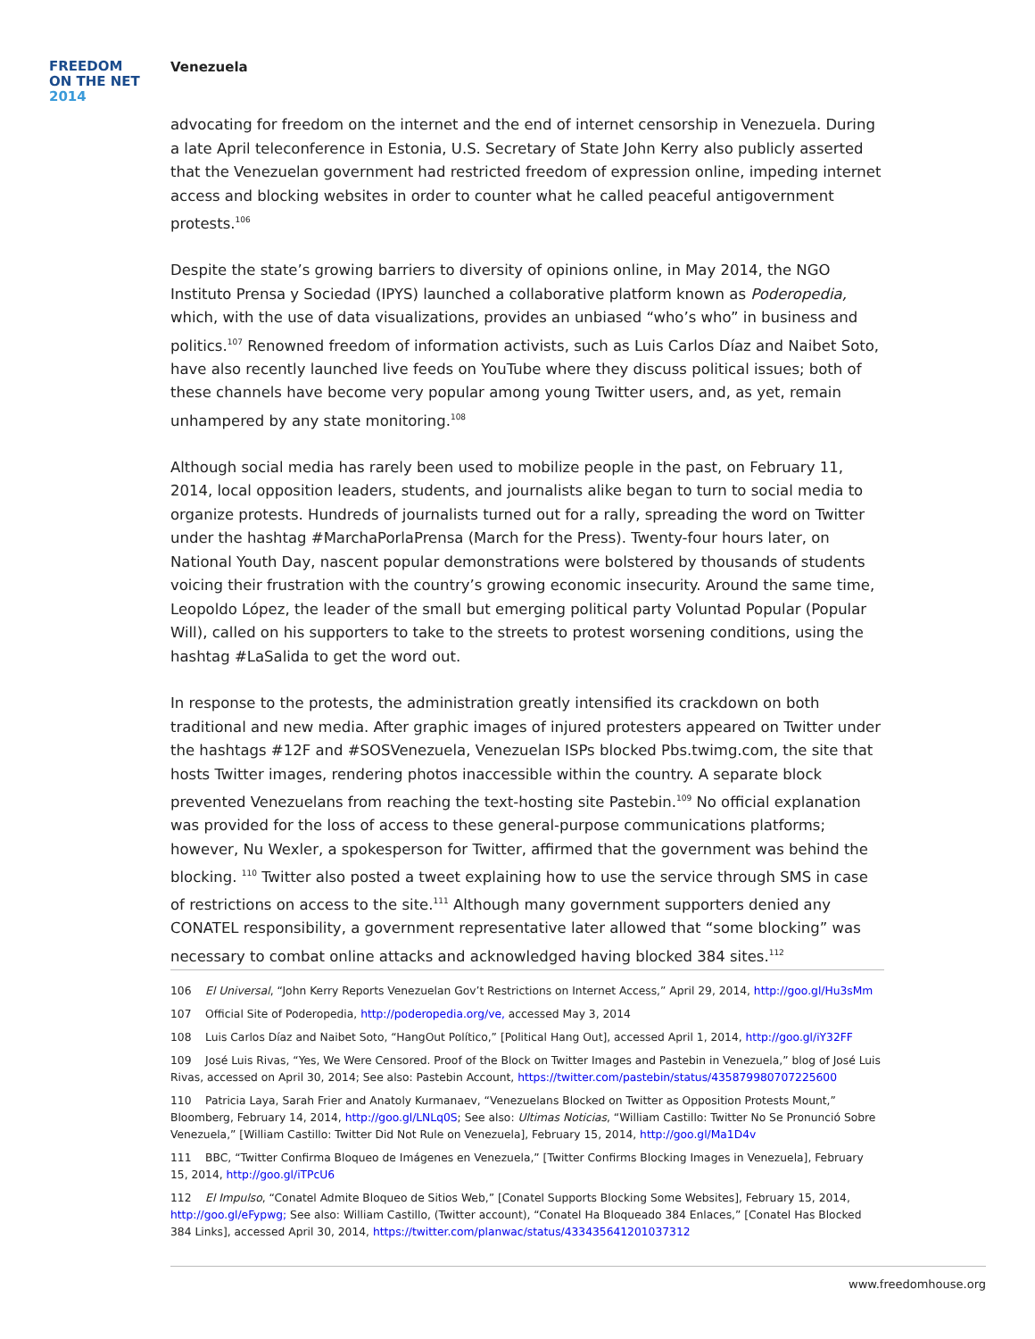FREEDOM
ON THE NET
2014
Venezuela
advocating for freedom on the internet and the end of internet censorship in Venezuela. During a late April teleconference in Estonia, U.S. Secretary of State John Kerry also publicly asserted that the Venezuelan government had restricted freedom of expression online, impeding internet access and blocking websites in order to counter what he called peaceful antigovernment protests.<sup>106</sup>
Despite the state’s growing barriers to diversity of opinions online, in May 2014, the NGO Instituto Prensa y Sociedad (IPYS) launched a collaborative platform known as Poderopedia, which, with the use of data visualizations, provides an unbiased “who’s who” in business and politics.<sup>107</sup> Renowned freedom of information activists, such as Luis Carlos Díaz and Naibet Soto, have also recently launched live feeds on YouTube where they discuss political issues; both of these channels have become very popular among young Twitter users, and, as yet, remain unhampered by any state monitoring.<sup>108</sup>
Although social media has rarely been used to mobilize people in the past, on February 11, 2014, local opposition leaders, students, and journalists alike began to turn to social media to organize protests. Hundreds of journalists turned out for a rally, spreading the word on Twitter under the hashtag #MarchaPorlaPrensa (March for the Press). Twenty-four hours later, on National Youth Day, nascent popular demonstrations were bolstered by thousands of students voicing their frustration with the country’s growing economic insecurity. Around the same time, Leopoldo López, the leader of the small but emerging political party Voluntad Popular (Popular Will), called on his supporters to take to the streets to protest worsening conditions, using the hashtag #LaSalida to get the word out.
In response to the protests, the administration greatly intensified its crackdown on both traditional and new media. After graphic images of injured protesters appeared on Twitter under the hashtags #12F and #SOSVenezuela, Venezuelan ISPs blocked Pbs.twimg.com, the site that hosts Twitter images, rendering photos inaccessible within the country. A separate block prevented Venezuelans from reaching the text-hosting site Pastebin.<sup>109</sup> No official explanation was provided for the loss of access to these general-purpose communications platforms; however, Nu Wexler, a spokesperson for Twitter, affirmed that the government was behind the blocking. <sup>110</sup> Twitter also posted a tweet explaining how to use the service through SMS in case of restrictions on access to the site.<sup>111</sup> Although many government supporters denied any CONATEL responsibility, a government representative later allowed that “some blocking” was necessary to combat online attacks and acknowledged having blocked 384 sites.<sup>112</sup>
106 El Universal, “John Kerry Reports Venezuelan Gov’t Restrictions on Internet Access,” April 29, 2014, http://goo.gl/Hu3sMm
107 Official Site of Poderopedia, http://poderopedia.org/ve, accessed May 3, 2014
108 Luis Carlos Díaz and Naibet Soto, “HangOut Político,” [Political Hang Out], accessed April 1, 2014, http://goo.gl/iY32FF
109 José Luis Rivas, “Yes, We Were Censored. Proof of the Block on Twitter Images and Pastebin in Venezuela,” blog of José Luis Rivas, accessed on April 30, 2014; See also: Pastebin Account, https://twitter.com/pastebin/status/435879980707225600
110 Patricia Laya, Sarah Frier and Anatoly Kurmanaev, “Venezuelans Blocked on Twitter as Opposition Protests Mount,” Bloomberg, February 14, 2014, http://goo.gl/LNLq0S; See also: Ultimas Noticias, “William Castillo: Twitter No Se Pronunció Sobre Venezuela,” [William Castillo: Twitter Did Not Rule on Venezuela], February 15, 2014, http://goo.gl/Ma1D4v
111 BBC, “Twitter Confirma Bloqueo de Imágenes en Venezuela,” [Twitter Confirms Blocking Images in Venezuela], February 15, 2014, http://goo.gl/iTPcU6
112 El Impulso, “Conatel Admite Bloqueo de Sitios Web,” [Conatel Supports Blocking Some Websites], February 15, 2014, http://goo.gl/eFypwg; See also: William Castillo, (Twitter account), “Conatel Ha Bloqueado 384 Enlaces,” [Conatel Has Blocked 384 Links], accessed April 30, 2014, https://twitter.com/planwac/status/433435641201037312
www.freedomhouse.org